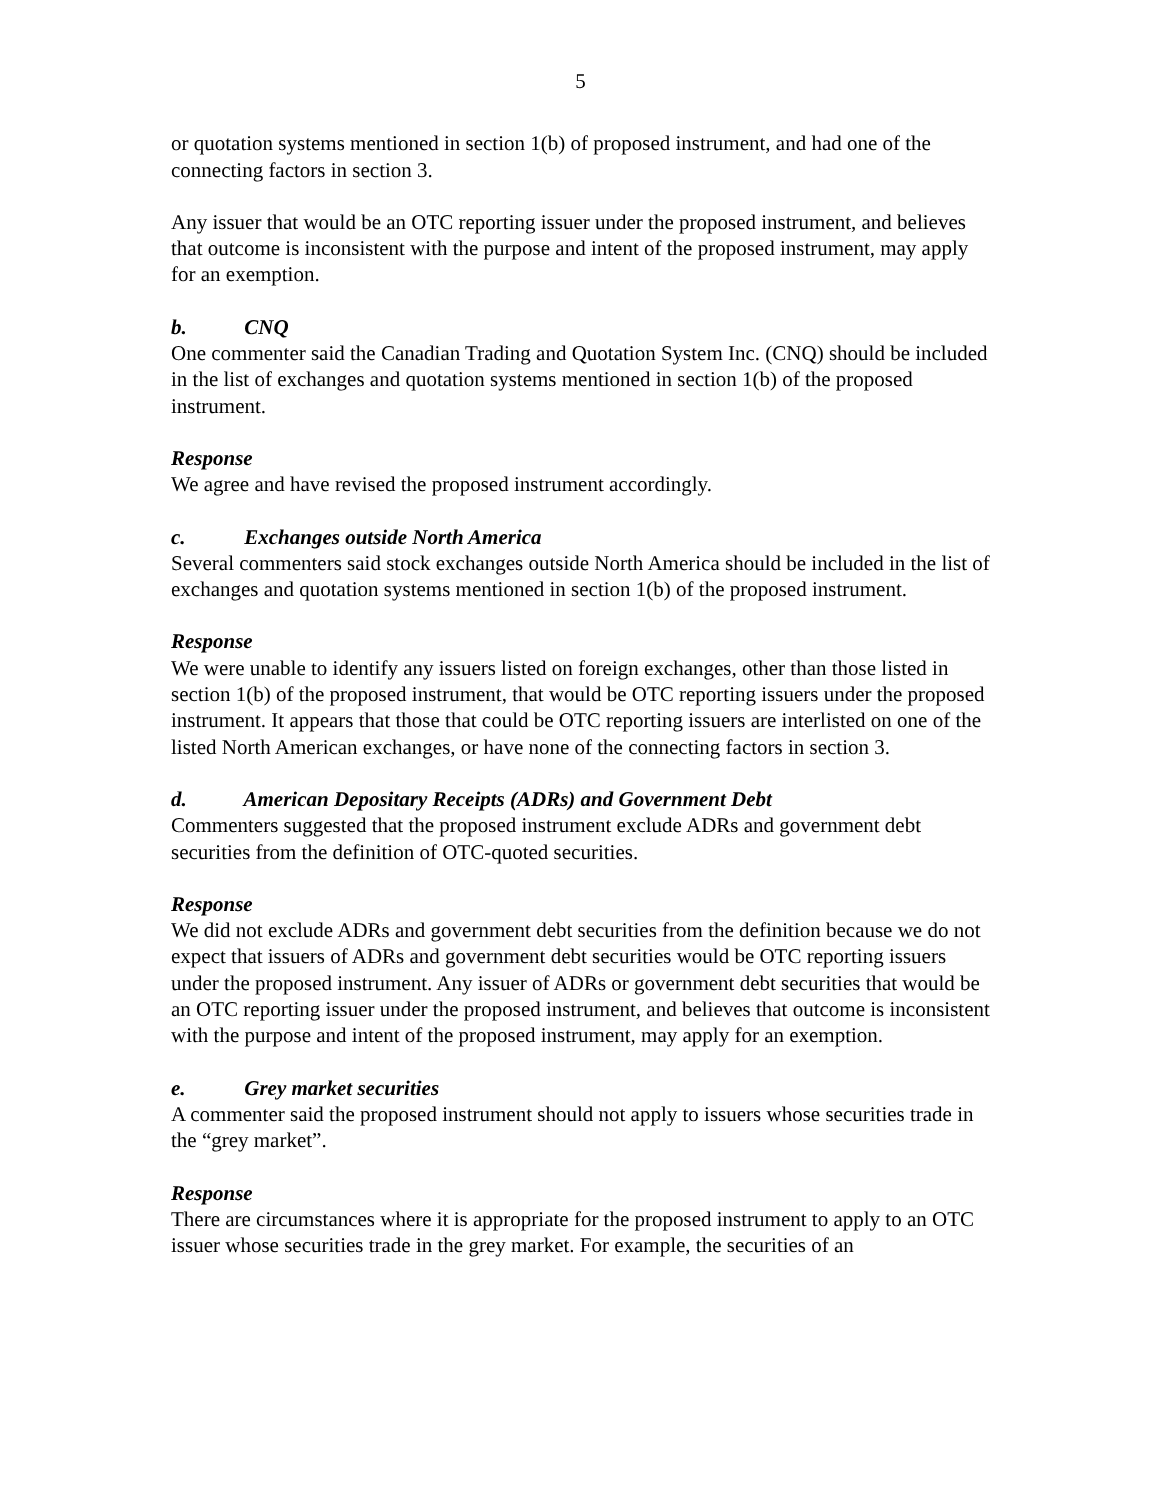5
or quotation systems mentioned in section 1(b) of proposed instrument, and had one of the connecting factors in section 3.
Any issuer that would be an OTC reporting issuer under the proposed instrument, and believes that outcome is inconsistent with the purpose and intent of the proposed instrument, may apply for an exemption.
b. CNQ
One commenter said the Canadian Trading and Quotation System Inc. (CNQ) should be included in the list of exchanges and quotation systems mentioned in section 1(b) of the proposed instrument.
Response
We agree and have revised the proposed instrument accordingly.
c. Exchanges outside North America
Several commenters said stock exchanges outside North America should be included in the list of exchanges and quotation systems mentioned in section 1(b) of the proposed instrument.
Response
We were unable to identify any issuers listed on foreign exchanges, other than those listed in section 1(b) of the proposed instrument, that would be OTC reporting issuers under the proposed instrument. It appears that those that could be OTC reporting issuers are interlisted on one of the listed North American exchanges, or have none of the connecting factors in section 3.
d. American Depositary Receipts (ADRs) and Government Debt
Commenters suggested that the proposed instrument exclude ADRs and government debt securities from the definition of OTC-quoted securities.
Response
We did not exclude ADRs and government debt securities from the definition because we do not expect that issuers of ADRs and government debt securities would be OTC reporting issuers under the proposed instrument. Any issuer of ADRs or government debt securities that would be an OTC reporting issuer under the proposed instrument, and believes that outcome is inconsistent with the purpose and intent of the proposed instrument, may apply for an exemption.
e. Grey market securities
A commenter said the proposed instrument should not apply to issuers whose securities trade in the “grey market”.
Response
There are circumstances where it is appropriate for the proposed instrument to apply to an OTC issuer whose securities trade in the grey market. For example, the securities of an